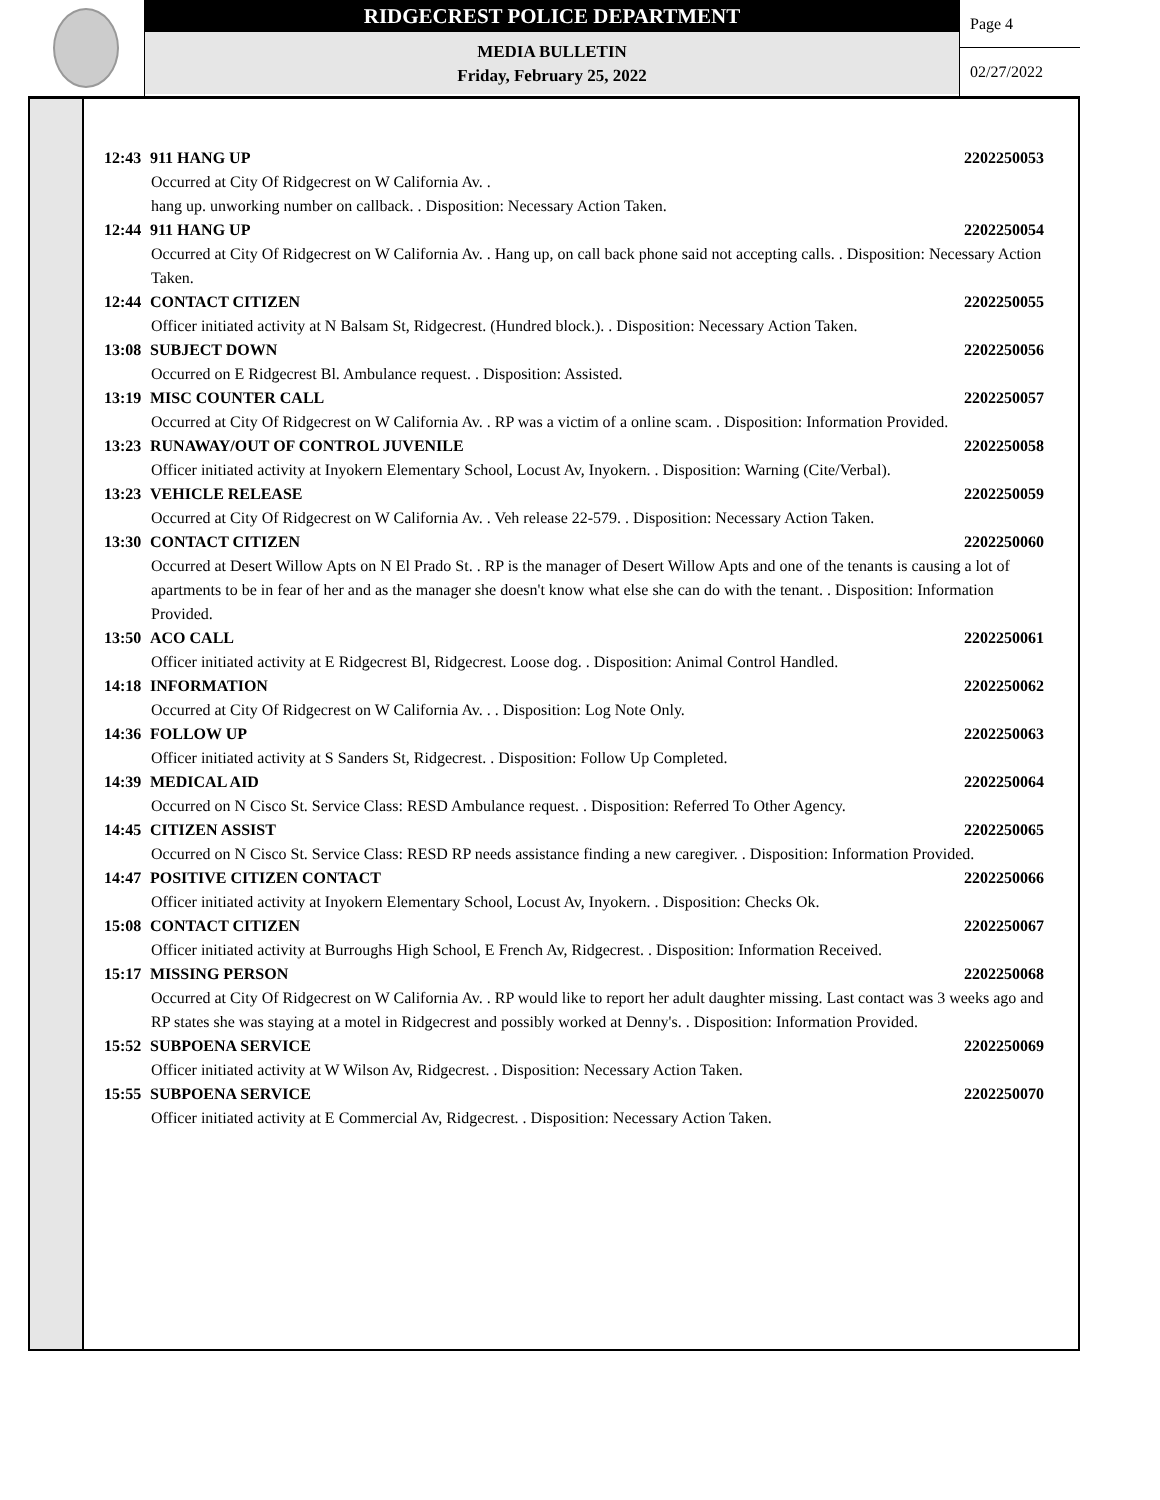RIDGECREST POLICE DEPARTMENT
MEDIA BULLETIN
Friday, February 25, 2022
Page 4
02/27/2022
12:43 911 HANG UP 2202250053
Occurred at City Of Ridgecrest on W California Av. .
hang up. unworking number on callback. . Disposition: Necessary Action Taken.
12:44 911 HANG UP 2202250054
Occurred at City Of Ridgecrest on W California Av. . Hang up, on call back phone said not accepting calls. . Disposition: Necessary Action Taken.
12:44 CONTACT CITIZEN 2202250055
Officer initiated activity at N Balsam St, Ridgecrest. (Hundred block.). . Disposition: Necessary Action Taken.
13:08 SUBJECT DOWN 2202250056
Occurred on E Ridgecrest Bl. Ambulance request. . Disposition: Assisted.
13:19 MISC COUNTER CALL 2202250057
Occurred at City Of Ridgecrest on W California Av. . RP was a victim of a online scam. . Disposition: Information Provided.
13:23 RUNAWAY/OUT OF CONTROL JUVENILE 2202250058
Officer initiated activity at Inyokern Elementary School, Locust Av, Inyokern. . Disposition: Warning (Cite/Verbal).
13:23 VEHICLE RELEASE 2202250059
Occurred at City Of Ridgecrest on W California Av. . Veh release 22-579. . Disposition: Necessary Action Taken.
13:30 CONTACT CITIZEN 2202250060
Occurred at Desert Willow Apts on N El Prado St. . RP is the manager of Desert Willow Apts and one of the tenants is causing a lot of apartments to be in fear of her and as the manager she doesn't know what else she can do with the tenant. . Disposition: Information Provided.
13:50 ACO CALL 2202250061
Officer initiated activity at E Ridgecrest Bl, Ridgecrest. Loose dog. . Disposition: Animal Control Handled.
14:18 INFORMATION 2202250062
Occurred at City Of Ridgecrest on W California Av. . . Disposition: Log Note Only.
14:36 FOLLOW UP 2202250063
Officer initiated activity at S Sanders St, Ridgecrest. . Disposition: Follow Up Completed.
14:39 MEDICAL AID 2202250064
Occurred on N Cisco St. Service Class: RESD Ambulance request. . Disposition: Referred To Other Agency.
14:45 CITIZEN ASSIST 2202250065
Occurred on N Cisco St. Service Class: RESD RP needs assistance finding a new caregiver. . Disposition: Information Provided.
14:47 POSITIVE CITIZEN CONTACT 2202250066
Officer initiated activity at Inyokern Elementary School, Locust Av, Inyokern. . Disposition: Checks Ok.
15:08 CONTACT CITIZEN 2202250067
Officer initiated activity at Burroughs High School, E French Av, Ridgecrest. . Disposition: Information Received.
15:17 MISSING PERSON 2202250068
Occurred at City Of Ridgecrest on W California Av. . RP would like to report her adult daughter missing. Last contact was 3 weeks ago and RP states she was staying at a motel in Ridgecrest and possibly worked at Denny's. . Disposition: Information Provided.
15:52 SUBPOENA SERVICE 2202250069
Officer initiated activity at W Wilson Av, Ridgecrest. . Disposition: Necessary Action Taken.
15:55 SUBPOENA SERVICE 2202250070
Officer initiated activity at E Commercial Av, Ridgecrest. . Disposition: Necessary Action Taken.